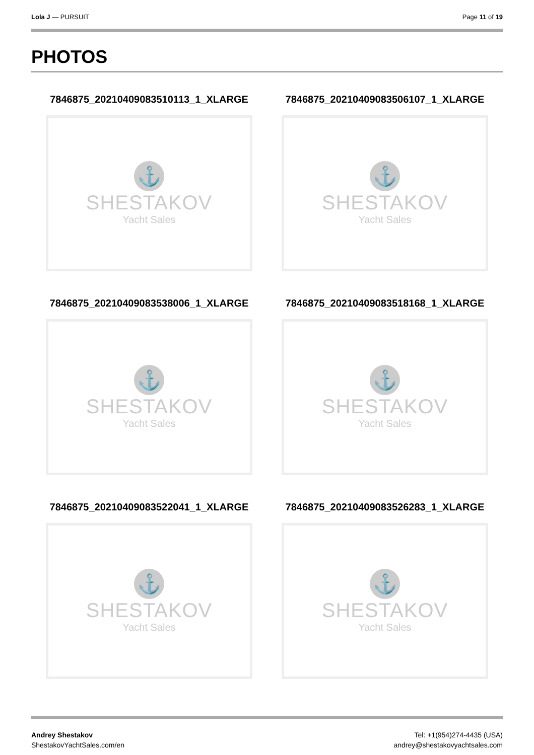Lola J — PURSUIT Page 11 of 19
PHOTOS
7846875_20210409083510113_1_XLARGE
⚓
SHESTAKOV
Yacht Sales
7846875_20210409083506107_1_XLARGE
⚓
SHESTAKOV
Yacht Sales
7846875_20210409083538006_1_XLARGE
⚓
SHESTAKOV
Yacht Sales
7846875_20210409083518168_1_XLARGE
⚓
SHESTAKOV
Yacht Sales
7846875_20210409083522041_1_XLARGE
⚓
SHESTAKOV
Yacht Sales
7846875_20210409083526283_1_XLARGE
⚓
SHESTAKOV
Yacht Sales
Andrey Shestakov
ShestakovYachtSales.com/en
Tel: +1(954)274-4435 (USA)
andrey@shestakovyachtsales.com